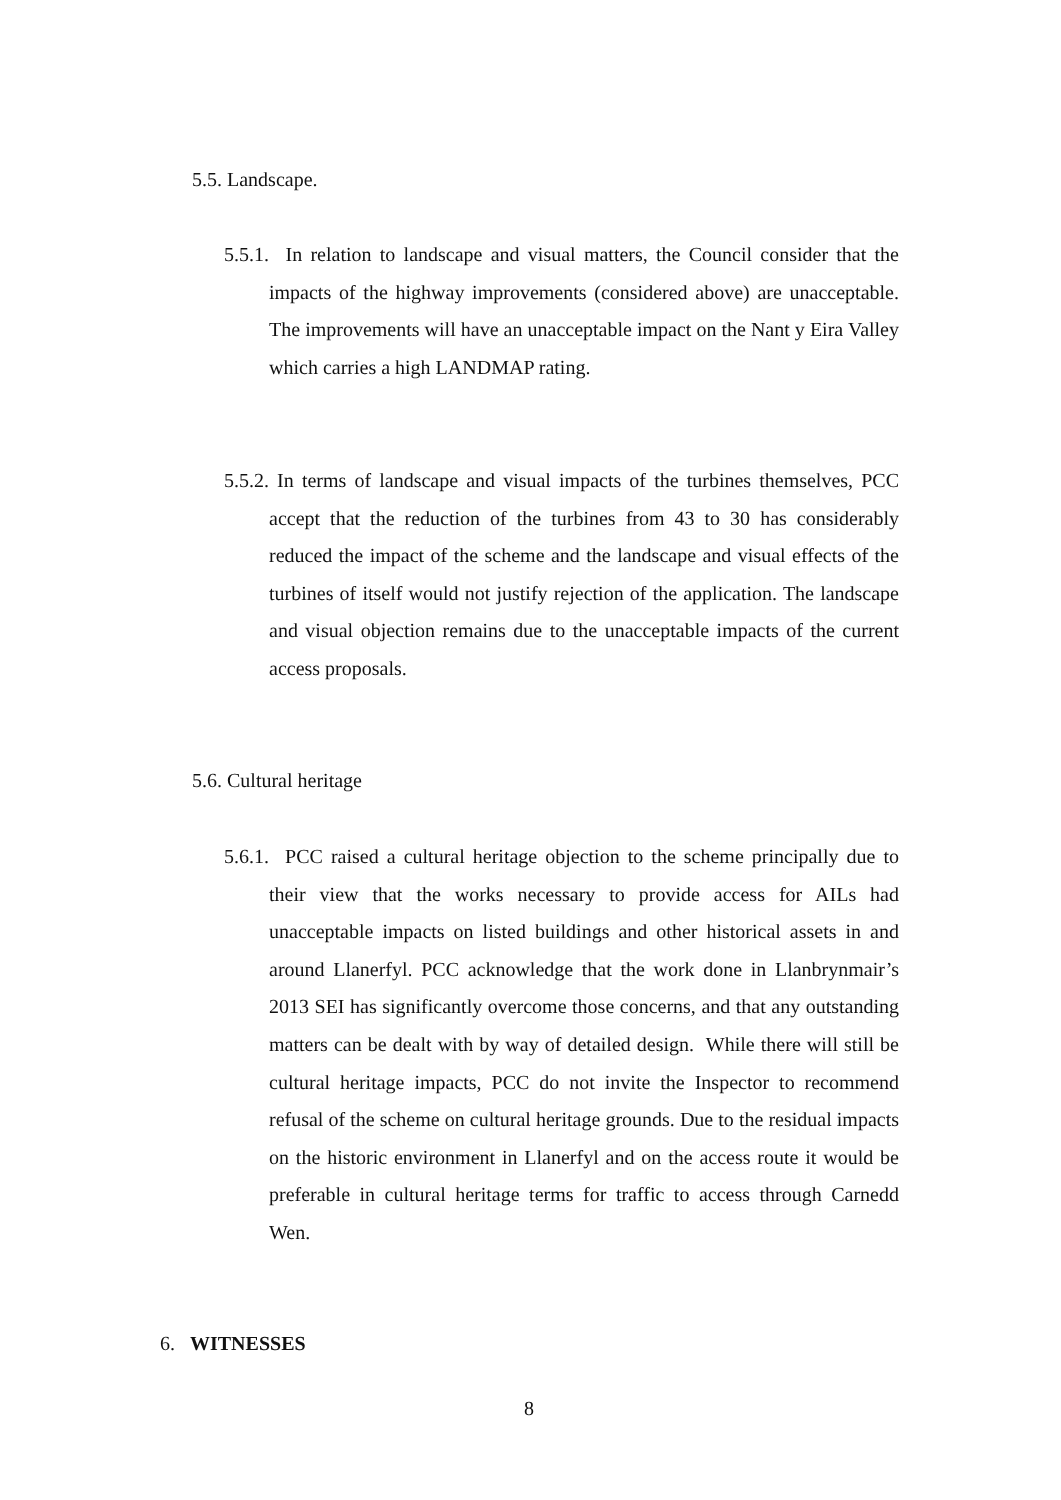5.5. Landscape.
5.5.1. In relation to landscape and visual matters, the Council consider that the impacts of the highway improvements (considered above) are unacceptable. The improvements will have an unacceptable impact on the Nant y Eira Valley which carries a high LANDMAP rating.
5.5.2. In terms of landscape and visual impacts of the turbines themselves, PCC accept that the reduction of the turbines from 43 to 30 has considerably reduced the impact of the scheme and the landscape and visual effects of the turbines of itself would not justify rejection of the application. The landscape and visual objection remains due to the unacceptable impacts of the current access proposals.
5.6. Cultural heritage
5.6.1. PCC raised a cultural heritage objection to the scheme principally due to their view that the works necessary to provide access for AILs had unacceptable impacts on listed buildings and other historical assets in and around Llanerfyl. PCC acknowledge that the work done in Llanbrynmair’s 2013 SEI has significantly overcome those concerns, and that any outstanding matters can be dealt with by way of detailed design. While there will still be cultural heritage impacts, PCC do not invite the Inspector to recommend refusal of the scheme on cultural heritage grounds. Due to the residual impacts on the historic environment in Llanerfyl and on the access route it would be preferable in cultural heritage terms for traffic to access through Carnedd Wen.
6. WITNESSES
8